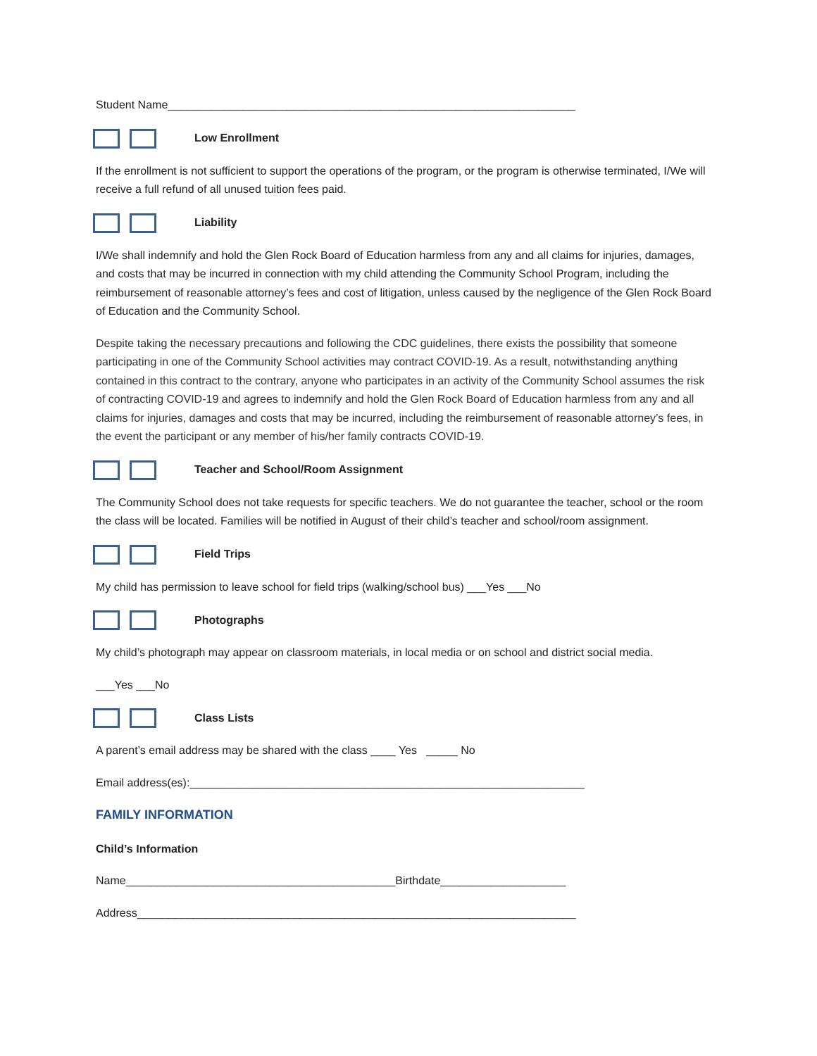Student Name_________________________________________________________________
Low Enrollment
If the enrollment is not sufficient to support the operations of the program, or the program is otherwise terminated, I/We will receive a full refund of all unused tuition fees paid.
Liability
I/We shall indemnify and hold the Glen Rock Board of Education harmless from any and all claims for injuries, damages, and costs that may be incurred in connection with my child attending the Community School Program, including the reimbursement of reasonable attorney’s fees and cost of litigation, unless caused by the negligence of the Glen Rock Board of Education and the Community School.
Despite taking the necessary precautions and following the CDC guidelines, there exists the possibility that someone participating in one of the Community School activities may contract COVID-19. As a result, notwithstanding anything contained in this contract to the contrary, anyone who participates in an activity of the Community School assumes the risk of contracting COVID-19 and agrees to indemnify and hold the Glen Rock Board of Education harmless from any and all claims for injuries, damages and costs that may be incurred, including the reimbursement of reasonable attorney’s fees, in the event the participant or any member of his/her family contracts COVID-19.
Teacher and School/Room Assignment
The Community School does not take requests for specific teachers. We do not guarantee the teacher, school or the room the class will be located. Families will be notified in August of their child’s teacher and school/room assignment.
Field Trips
My child has permission to leave school for field trips (walking/school bus) ___Yes ___No
Photographs
My child’s photograph may appear on classroom materials, in local media or on school and district social media.
___Yes ___No
Class Lists
A parent’s email address may be shared with the class ____ Yes _____ No
Email address(es):_______________________________________________________________
FAMILY INFORMATION
Child’s Information
Name___________________________________________Birthdate____________________
Address______________________________________________________________________